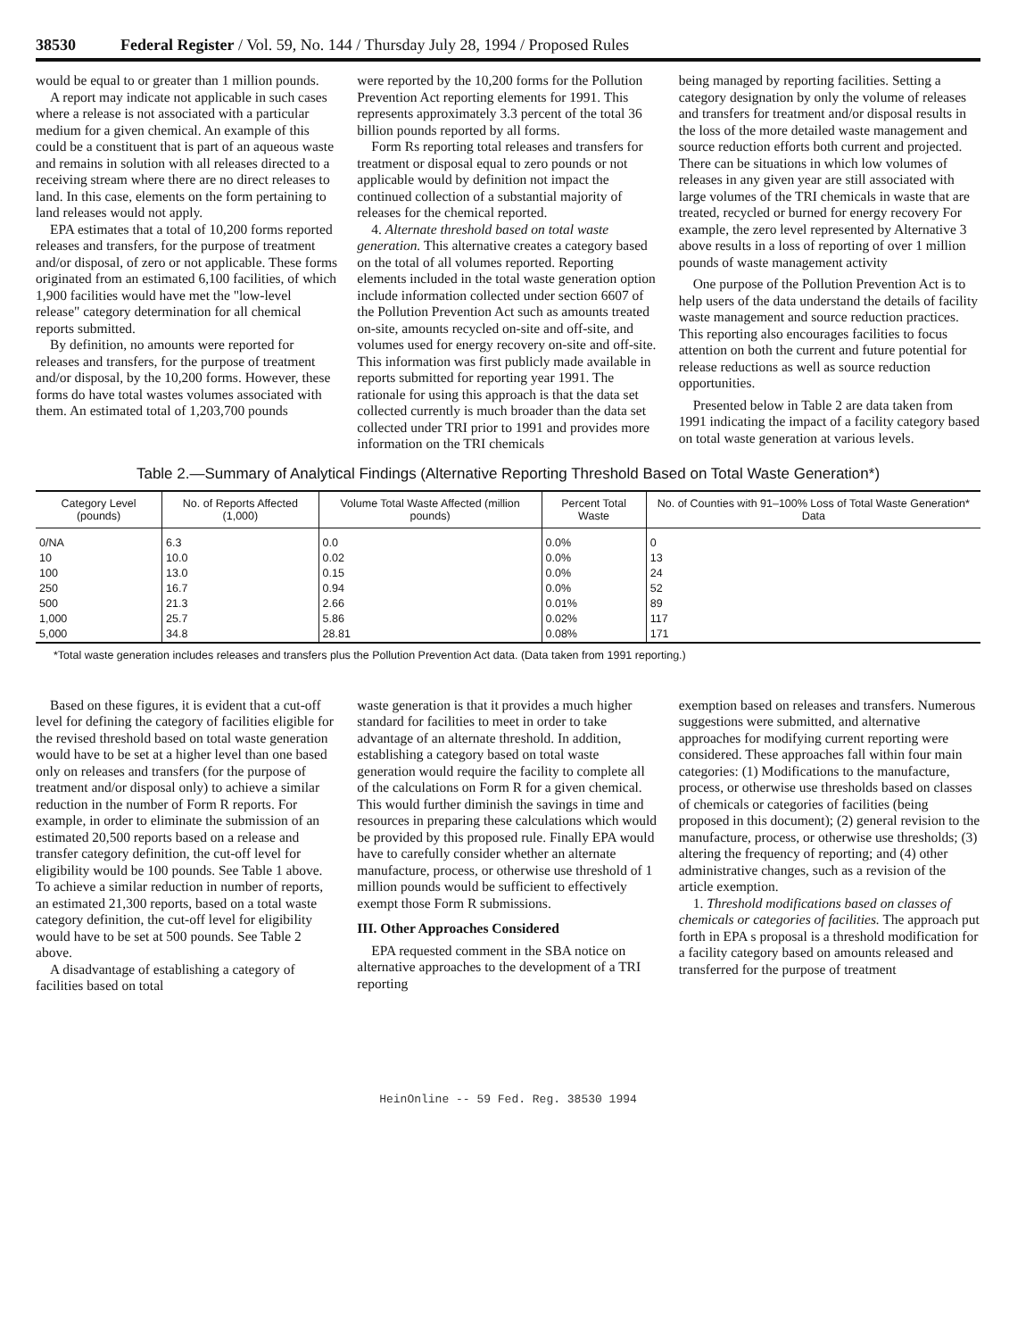38530 Federal Register / Vol. 59, No. 144 / Thursday July 28, 1994 / Proposed Rules
would be equal to or greater than 1 million pounds.
A report may indicate not applicable in such cases where a release is not associated with a particular medium for a given chemical. An example of this could be a constituent that is part of an aqueous waste and remains in solution with all releases directed to a receiving stream where there are no direct releases to land. In this case, elements on the form pertaining to land releases would not apply.
EPA estimates that a total of 10,200 forms reported releases and transfers, for the purpose of treatment and/or disposal, of zero or not applicable. These forms originated from an estimated 6,100 facilities, of which 1,900 facilities would have met the "low-level release" category determination for all chemical reports submitted.
By definition, no amounts were reported for releases and transfers, for the purpose of treatment and/or disposal, by the 10,200 forms. However, these forms do have total wastes volumes associated with them. An estimated total of 1,203,700 pounds
were reported by the 10,200 forms for the Pollution Prevention Act reporting elements for 1991. This represents approximately 3.3 percent of the total 36 billion pounds reported by all forms.
Form Rs reporting total releases and transfers for treatment or disposal equal to zero pounds or not applicable would by definition not impact the continued collection of a substantial majority of releases for the chemical reported.
4. Alternate threshold based on total waste generation. This alternative creates a category based on the total of all volumes reported. Reporting elements included in the total waste generation option include information collected under section 6607 of the Pollution Prevention Act such as amounts treated on-site, amounts recycled on-site and off-site, and volumes used for energy recovery on-site and off-site. This information was first publicly made available in reports submitted for reporting year 1991. The rationale for using this approach is that the data set collected currently is much broader than the data set collected under TRI prior to 1991 and provides more information on the TRI chemicals
being managed by reporting facilities. Setting a category designation by only the volume of releases and transfers for treatment and/or disposal results in the loss of the more detailed waste management and source reduction efforts both current and projected. There can be situations in which low volumes of releases in any given year are still associated with large volumes of the TRI chemicals in waste that are treated, recycled or burned for energy recovery For example, the zero level represented by Alternative 3 above results in a loss of reporting of over 1 million pounds of waste management activity
One purpose of the Pollution Prevention Act is to help users of the data understand the details of facility waste management and source reduction practices. This reporting also encourages facilities to focus attention on both the current and future potential for release reductions as well as source reduction opportunities.
Presented below in Table 2 are data taken from 1991 indicating the impact of a facility category based on total waste generation at various levels.
Table 2.—Summary of Analytical Findings (Alternative Reporting Threshold Based on Total Waste Generation*)
| Category Level (pounds) | No. of Reports Affected (1,000) | Volume Total Waste Affected (million pounds) | Percent Total Waste | No. of Counties with 91–100% Loss of Total Waste Generation* Data |
| --- | --- | --- | --- | --- |
| 0/NA | 6.3 | 0.0 | 0.0% | 0 |
| 10 | 10.0 | 0.02 | 0.0% | 13 |
| 100 | 13.0 | 0.15 | 0.0% | 24 |
| 250 | 16.7 | 0.94 | 0.0% | 52 |
| 500 | 21.3 | 2.66 | 0.01% | 89 |
| 1,000 | 25.7 | 5.86 | 0.02% | 117 |
| 5,000 | 34.8 | 28.81 | 0.08% | 171 |
*Total waste generation includes releases and transfers plus the Pollution Prevention Act data. (Data taken from 1991 reporting.)
Based on these figures, it is evident that a cut-off level for defining the category of facilities eligible for the revised threshold based on total waste generation would have to be set at a higher level than one based only on releases and transfers (for the purpose of treatment and/or disposal only) to achieve a similar reduction in the number of Form R reports. For example, in order to eliminate the submission of an estimated 20,500 reports based on a release and transfer category definition, the cut-off level for eligibility would be 100 pounds. See Table 1 above. To achieve a similar reduction in number of reports, an estimated 21,300 reports, based on a total waste category definition, the cut-off level for eligibility would have to be set at 500 pounds. See Table 2 above.
A disadvantage of establishing a category of facilities based on total
waste generation is that it provides a much higher standard for facilities to meet in order to take advantage of an alternate threshold. In addition, establishing a category based on total waste generation would require the facility to complete all of the calculations on Form R for a given chemical. This would further diminish the savings in time and resources in preparing these calculations which would be provided by this proposed rule. Finally EPA would have to carefully consider whether an alternate manufacture, process, or otherwise use threshold of 1 million pounds would be sufficient to effectively exempt those Form R submissions.
III. Other Approaches Considered
EPA requested comment in the SBA notice on alternative approaches to the development of a TRI reporting
exemption based on releases and transfers. Numerous suggestions were submitted, and alternative approaches for modifying current reporting were considered. These approaches fall within four main categories: (1) Modifications to the manufacture, process, or otherwise use thresholds based on classes of chemicals or categories of facilities (being proposed in this document); (2) general revision to the manufacture, process, or otherwise use thresholds; (3) altering the frequency of reporting; and (4) other administrative changes, such as a revision of the article exemption.
1. Threshold modifications based on classes of chemicals or categories of facilities. The approach put forth in EPA s proposal is a threshold modification for a facility category based on amounts released and transferred for the purpose of treatment
HeinOnline -- 59 Fed. Reg. 38530 1994